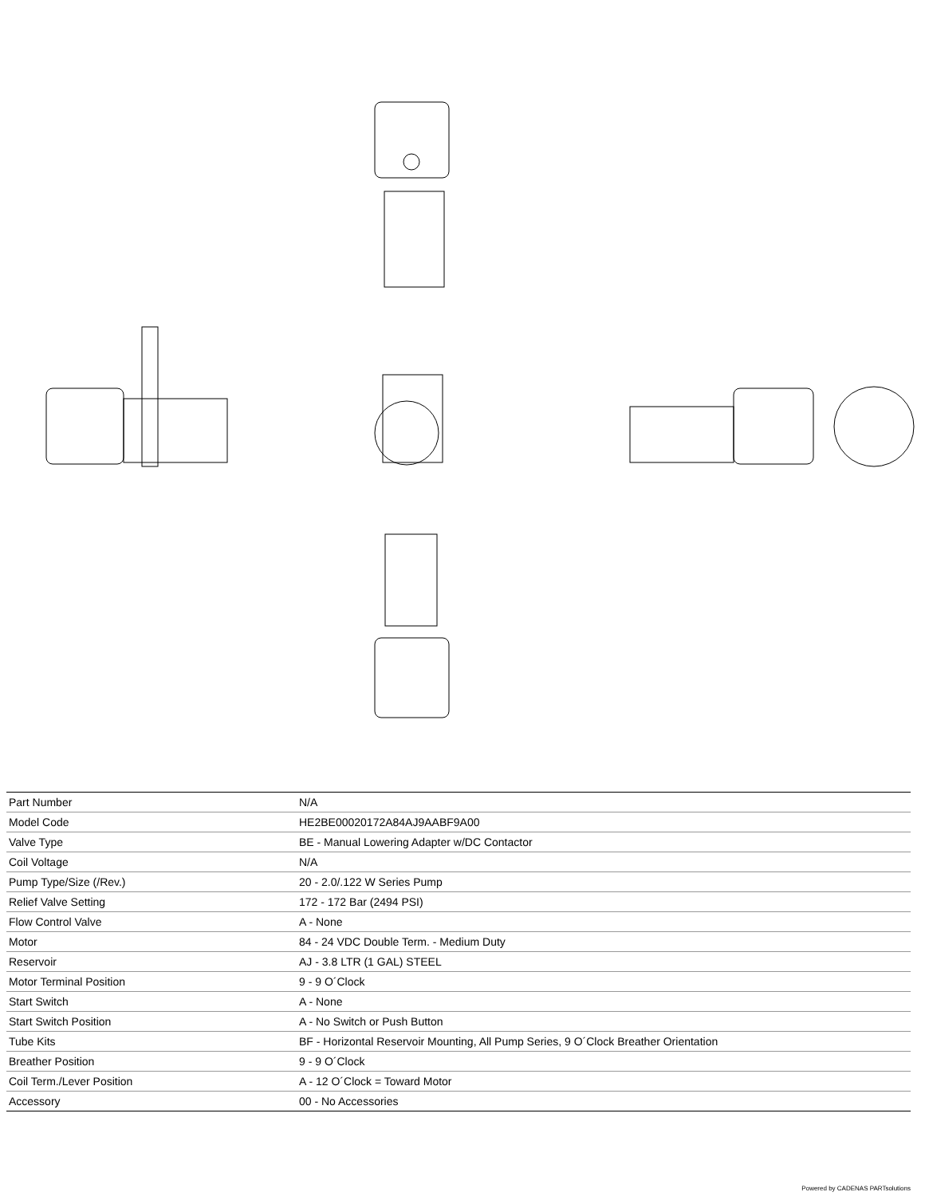| Part Number | N/A |
| Model Code | HE2BE00020172A84AJ9AABF9A00 |
| Valve Type | BE - Manual Lowering Adapter w/DC Contactor |
| Coil Voltage | N/A |
| Pump Type/Size (/Rev.) | 20 - 2.0/.122 W Series Pump |
| Relief Valve Setting | 172 - 172 Bar (2494 PSI) |
| Flow Control Valve | A - None |
| Motor | 84 - 24 VDC Double Term. - Medium Duty |
| Reservoir | AJ - 3.8 LTR (1 GAL) STEEL |
| Motor Terminal Position | 9 - 9 O´Clock |
| Start Switch | A - None |
| Start Switch Position | A - No Switch or Push Button |
| Tube Kits | BF - Horizontal Reservoir Mounting, All Pump Series, 9 O´Clock Breather Orientation |
| Breather Position | 9 - 9 O´Clock |
| Coil Term./Lever Position | A - 12 O´Clock = Toward Motor |
| Accessory | 00 - No Accessories |
Powered by CADENAS PARTsolutions